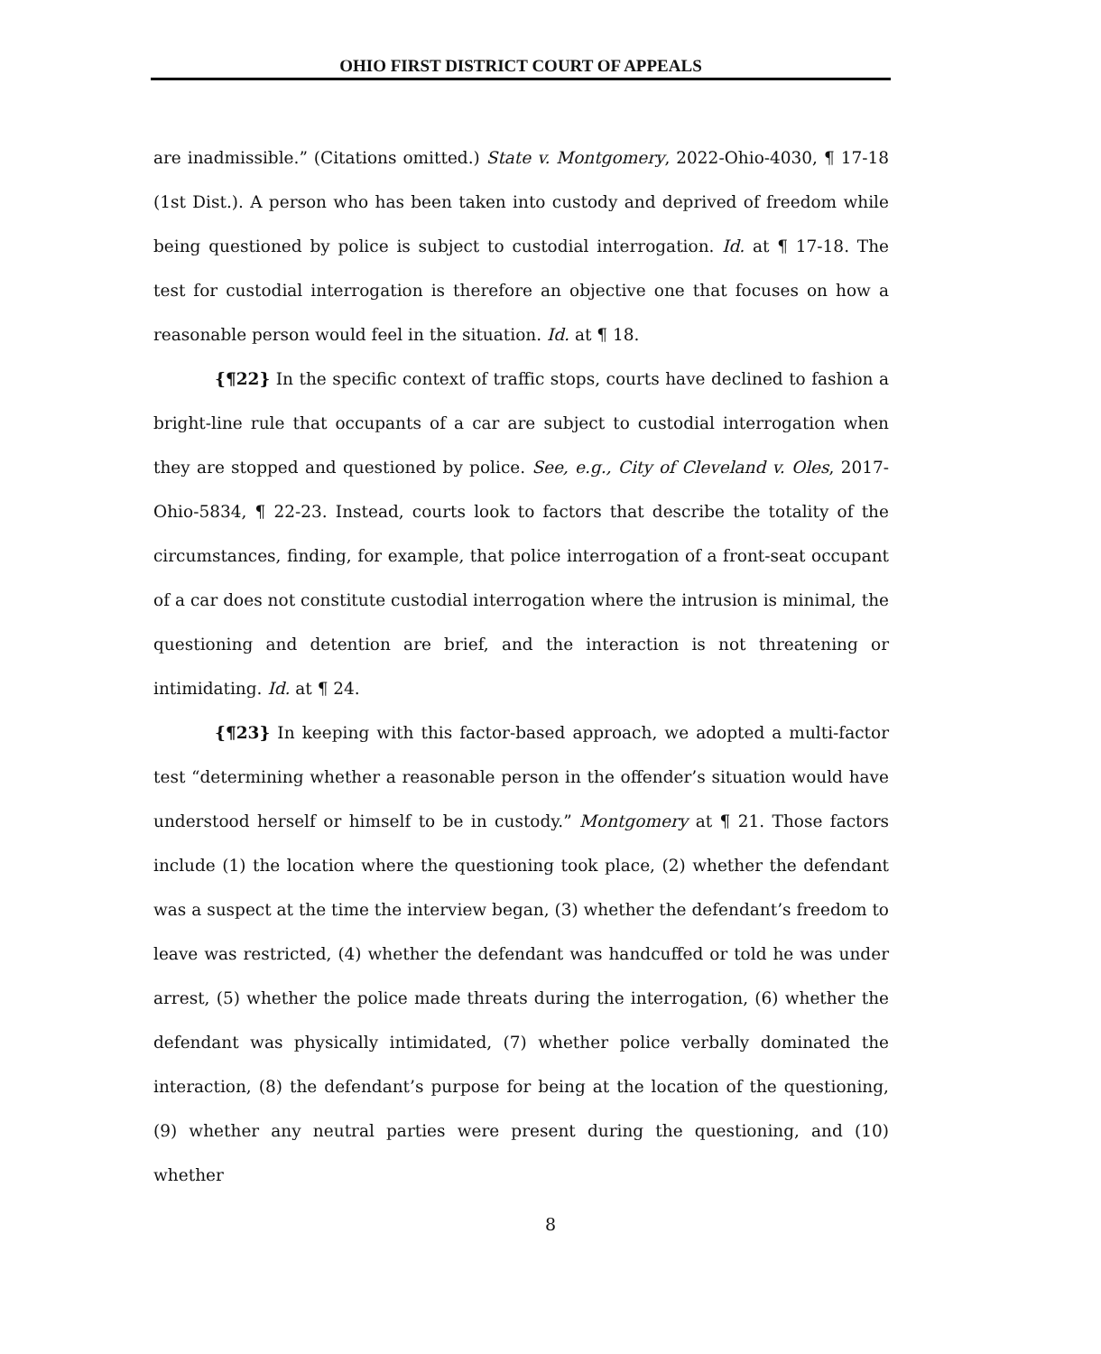OHIO FIRST DISTRICT COURT OF APPEALS
are inadmissible.” (Citations omitted.) State v. Montgomery, 2022-Ohio-4030, ¶ 17-18 (1st Dist.). A person who has been taken into custody and deprived of freedom while being questioned by police is subject to custodial interrogation. Id. at ¶ 17-18. The test for custodial interrogation is therefore an objective one that focuses on how a reasonable person would feel in the situation. Id. at ¶ 18.
{¶22} In the specific context of traffic stops, courts have declined to fashion a bright-line rule that occupants of a car are subject to custodial interrogation when they are stopped and questioned by police. See, e.g., City of Cleveland v. Oles, 2017-Ohio-5834, ¶ 22-23. Instead, courts look to factors that describe the totality of the circumstances, finding, for example, that police interrogation of a front-seat occupant of a car does not constitute custodial interrogation where the intrusion is minimal, the questioning and detention are brief, and the interaction is not threatening or intimidating. Id. at ¶ 24.
{¶23} In keeping with this factor-based approach, we adopted a multi-factor test “determining whether a reasonable person in the offender’s situation would have understood herself or himself to be in custody.” Montgomery at ¶ 21. Those factors include (1) the location where the questioning took place, (2) whether the defendant was a suspect at the time the interview began, (3) whether the defendant’s freedom to leave was restricted, (4) whether the defendant was handcuffed or told he was under arrest, (5) whether the police made threats during the interrogation, (6) whether the defendant was physically intimidated, (7) whether police verbally dominated the interaction, (8) the defendant’s purpose for being at the location of the questioning, (9) whether any neutral parties were present during the questioning, and (10) whether
8